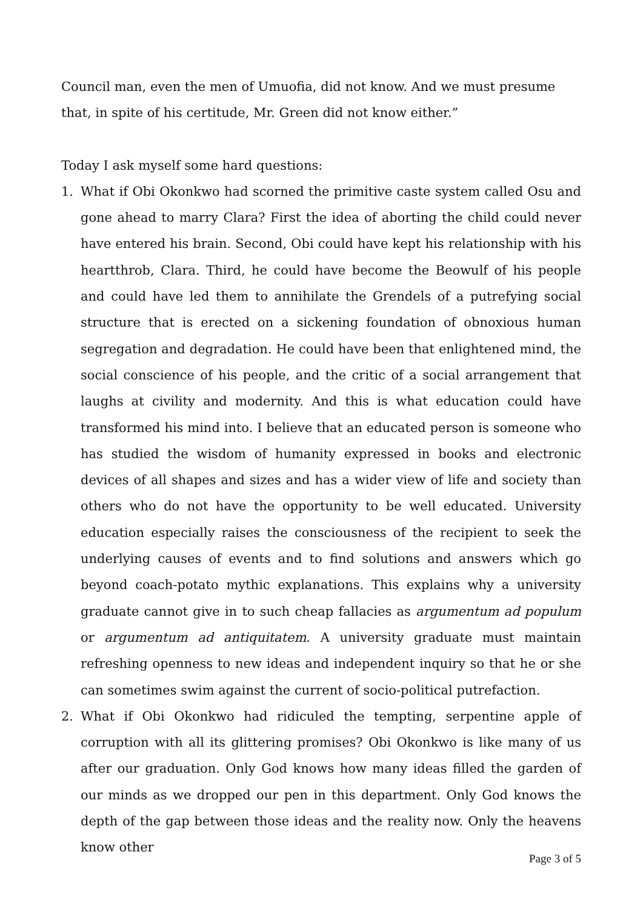Council man, even the men of Umuofia, did not know. And we must presume that, in spite of his certitude, Mr. Green did not know either.”
Today I ask myself some hard questions:
1. What if Obi Okonkwo had scorned the primitive caste system called Osu and gone ahead to marry Clara? First the idea of aborting the child could never have entered his brain. Second, Obi could have kept his relationship with his heartthrob, Clara. Third, he could have become the Beowulf of his people and could have led them to annihilate the Grendels of a putrefying social structure that is erected on a sickening foundation of obnoxious human segregation and degradation. He could have been that enlightened mind, the social conscience of his people, and the critic of a social arrangement that laughs at civility and modernity. And this is what education could have transformed his mind into. I believe that an educated person is someone who has studied the wisdom of humanity expressed in books and electronic devices of all shapes and sizes and has a wider view of life and society than others who do not have the opportunity to be well educated. University education especially raises the consciousness of the recipient to seek the underlying causes of events and to find solutions and answers which go beyond coach-potato mythic explanations. This explains why a university graduate cannot give in to such cheap fallacies as argumentum ad populum or argumentum ad antiquitatem. A university graduate must maintain refreshing openness to new ideas and independent inquiry so that he or she can sometimes swim against the current of socio-political putrefaction.
2. What if Obi Okonkwo had ridiculed the tempting, serpentine apple of corruption with all its glittering promises? Obi Okonkwo is like many of us after our graduation. Only God knows how many ideas filled the garden of our minds as we dropped our pen in this department. Only God knows the depth of the gap between those ideas and the reality now. Only the heavens know other
Page 3 of 5